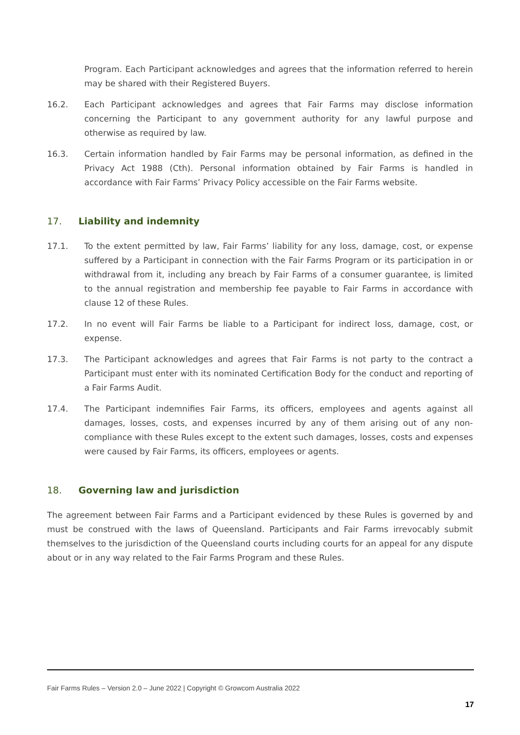Program. Each Participant acknowledges and agrees that the information referred to herein may be shared with their Registered Buyers.
16.2. Each Participant acknowledges and agrees that Fair Farms may disclose information concerning the Participant to any government authority for any lawful purpose and otherwise as required by law.
16.3. Certain information handled by Fair Farms may be personal information, as defined in the Privacy Act 1988 (Cth). Personal information obtained by Fair Farms is handled in accordance with Fair Farms’ Privacy Policy accessible on the Fair Farms website.
17. Liability and indemnity
17.1. To the extent permitted by law, Fair Farms’ liability for any loss, damage, cost, or expense suffered by a Participant in connection with the Fair Farms Program or its participation in or withdrawal from it, including any breach by Fair Farms of a consumer guarantee, is limited to the annual registration and membership fee payable to Fair Farms in accordance with clause 12 of these Rules.
17.2. In no event will Fair Farms be liable to a Participant for indirect loss, damage, cost, or expense.
17.3. The Participant acknowledges and agrees that Fair Farms is not party to the contract a Participant must enter with its nominated Certification Body for the conduct and reporting of a Fair Farms Audit.
17.4. The Participant indemnifies Fair Farms, its officers, employees and agents against all damages, losses, costs, and expenses incurred by any of them arising out of any non-compliance with these Rules except to the extent such damages, losses, costs and expenses were caused by Fair Farms, its officers, employees or agents.
18. Governing law and jurisdiction
The agreement between Fair Farms and a Participant evidenced by these Rules is governed by and must be construed with the laws of Queensland. Participants and Fair Farms irrevocably submit themselves to the jurisdiction of the Queensland courts including courts for an appeal for any dispute about or in any way related to the Fair Farms Program and these Rules.
Fair Farms Rules – Version 2.0 – June 2022 | Copyright © Growcom Australia 2022
17